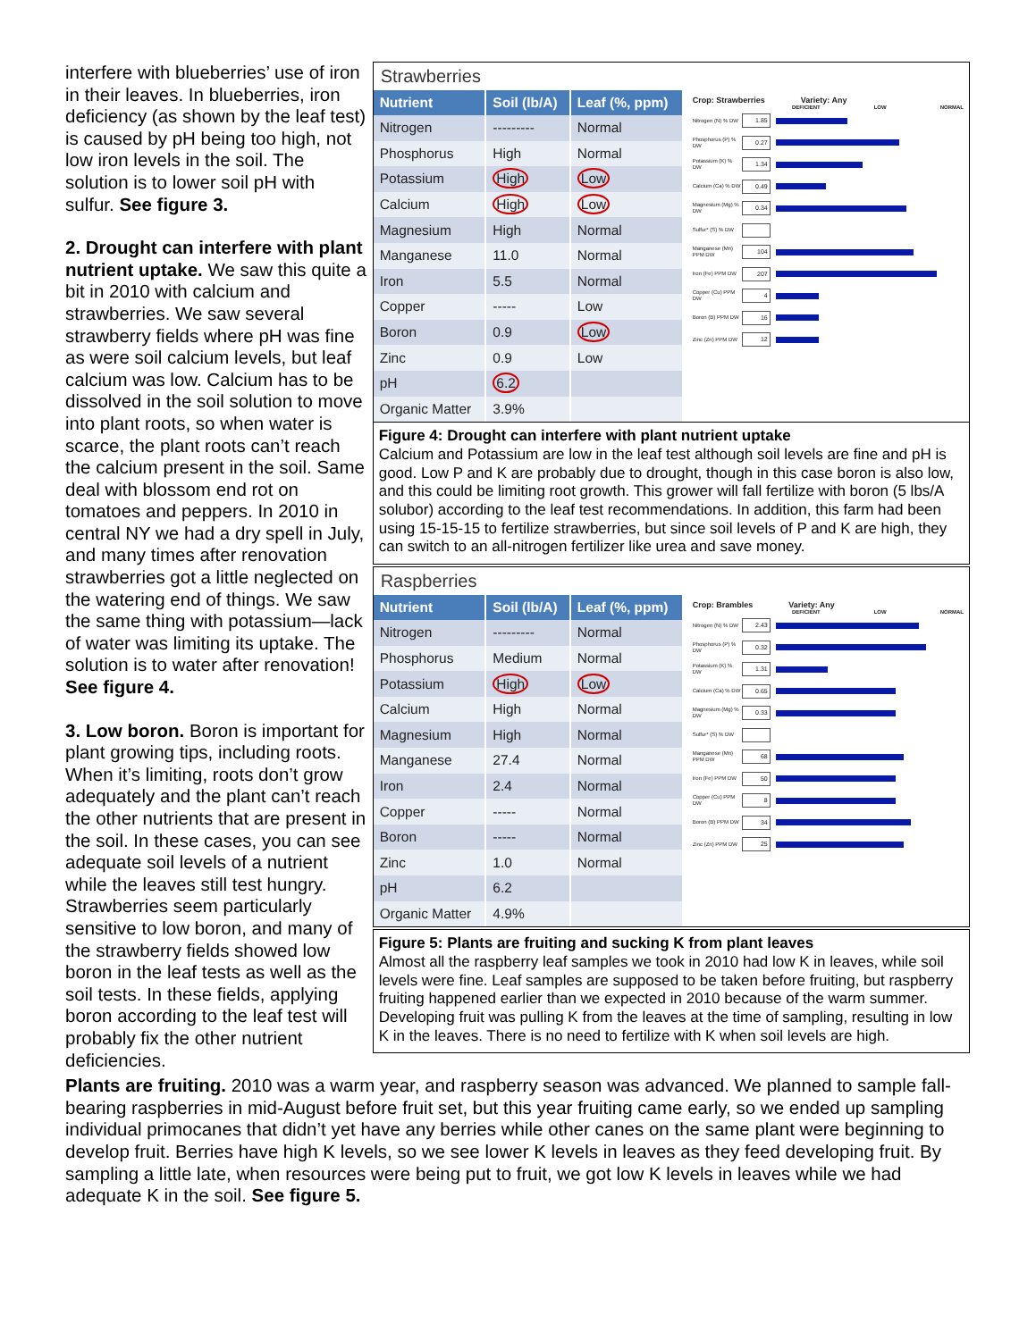interfere with blueberries’ use of iron in their leaves. In blueberries, iron deficiency (as shown by the leaf test) is caused by pH being too high, not low iron levels in the soil. The solution is to lower soil pH with sulfur. See figure 3.
2. Drought can interfere with plant nutrient uptake. We saw this quite a bit in 2010 with calcium and strawberries. We saw several strawberry fields where pH was fine as were soil calcium levels, but leaf calcium was low. Calcium has to be dissolved in the soil solution to move into plant roots, so when water is scarce, the plant roots can’t reach the calcium present in the soil. Same deal with blossom end rot on tomatoes and peppers. In 2010 in central NY we had a dry spell in July, and many times after renovation strawberries got a little neglected on the watering end of things. We saw the same thing with potassium—lack of water was limiting its uptake. The solution is to water after renovation! See figure 4.
3. Low boron. Boron is important for plant growing tips, including roots. When it’s limiting, roots don’t grow adequately and the plant can’t reach the other nutrients that are present in the soil. In these cases, you can see adequate soil levels of a nutrient while the leaves still test hungry. Strawberries seem particularly sensitive to low boron, and many of the strawberry fields showed low boron in the leaf tests as well as the soil tests. In these fields, applying boron according to the leaf test will probably fix the other nutrient deficiencies.
Strawberries
| Nutrient | Soil (lb/A) | Leaf (%, ppm) |
| --- | --- | --- |
| Nitrogen | --------- | Normal |
| Phosphorus | High | Normal |
| Potassium | High | Low |
| Calcium | High | Low |
| Magnesium | High | Normal |
| Manganese | 11.0 | Normal |
| Iron | 5.5 | Normal |
| Copper | ----- | Low |
| Boron | 0.9 | Low |
| Zinc | 0.9 | Low |
| pH | 6.2 | |
| Organic Matter | 3.9% | |
Crop: Strawberries Variety: Any
DEFICIENT LOW NORMAL
Nitrogen (N) % DW
1.85
Phosphorus (P) % DW
0.27
Potassium (K) % DW
1.34
Calcium (Ca) % DW
0.49
Magnesium (Mg) % DW
0.34
Sulfur* (S) % DW
Manganese (Mn) PPM DW
104
Iron (Fe) PPM DW
207
Copper (Cu) PPM DW
4
Boron (B) PPM DW
16
Zinc (Zn) PPM DW
12
Figure 4: Drought can interfere with plant nutrient uptake
Calcium and Potassium are low in the leaf test although soil levels are fine and pH is good. Low P and K are probably due to drought, though in this case boron is also low, and this could be limiting root growth. This grower will fall fertilize with boron (5 lbs/A solubor) according to the leaf test recommendations. In addition, this farm had been using 15-15-15 to fertilize strawberries, but since soil levels of P and K are high, they can switch to an all-nitrogen fertilizer like urea and save money.
Raspberries
| Nutrient | Soil (lb/A) | Leaf (%, ppm) |
| --- | --- | --- |
| Nitrogen | --------- | Normal |
| Phosphorus | Medium | Normal |
| Potassium | High | Low |
| Calcium | High | Normal |
| Magnesium | High | Normal |
| Manganese | 27.4 | Normal |
| Iron | 2.4 | Normal |
| Copper | ----- | Normal |
| Boron | ----- | Normal |
| Zinc | 1.0 | Normal |
| pH | 6.2 | |
| Organic Matter | 4.9% | |
Crop: Brambles Variety: Any
DEFICIENT LOW NORMAL
Nitrogen (N) % DW
2.43
Phosphorus (P) % DW
0.32
Potassium (K) % DW
1.31
Calcium (Ca) % DW
0.65
Magnesium (Mg) % DW
0.33
Sulfur* (S) % DW
Manganese (Mn) PPM DW
68
Iron (Fe) PPM DW
50
Copper (Cu) PPM DW
8
Boron (B) PPM DW
34
Zinc (Zn) PPM DW
25
Figure 5: Plants are fruiting and sucking K from plant leaves
Almost all the raspberry leaf samples we took in 2010 had low K in leaves, while soil levels were fine. Leaf samples are supposed to be taken before fruiting, but raspberry fruiting happened earlier than we expected in 2010 because of the warm summer. Developing fruit was pulling K from the leaves at the time of sampling, resulting in low K in the leaves. There is no need to fertilize with K when soil levels are high.
Plants are fruiting. 2010 was a warm year, and raspberry season was advanced. We planned to sample fall-bearing raspberries in mid-August before fruit set, but this year fruiting came early, so we ended up sampling individual primocanes that didn’t yet have any berries while other canes on the same plant were beginning to develop fruit. Berries have high K levels, so we see lower K levels in leaves as they feed developing fruit. By sampling a little late, when resources were being put to fruit, we got low K levels in leaves while we had adequate K in the soil. See figure 5.